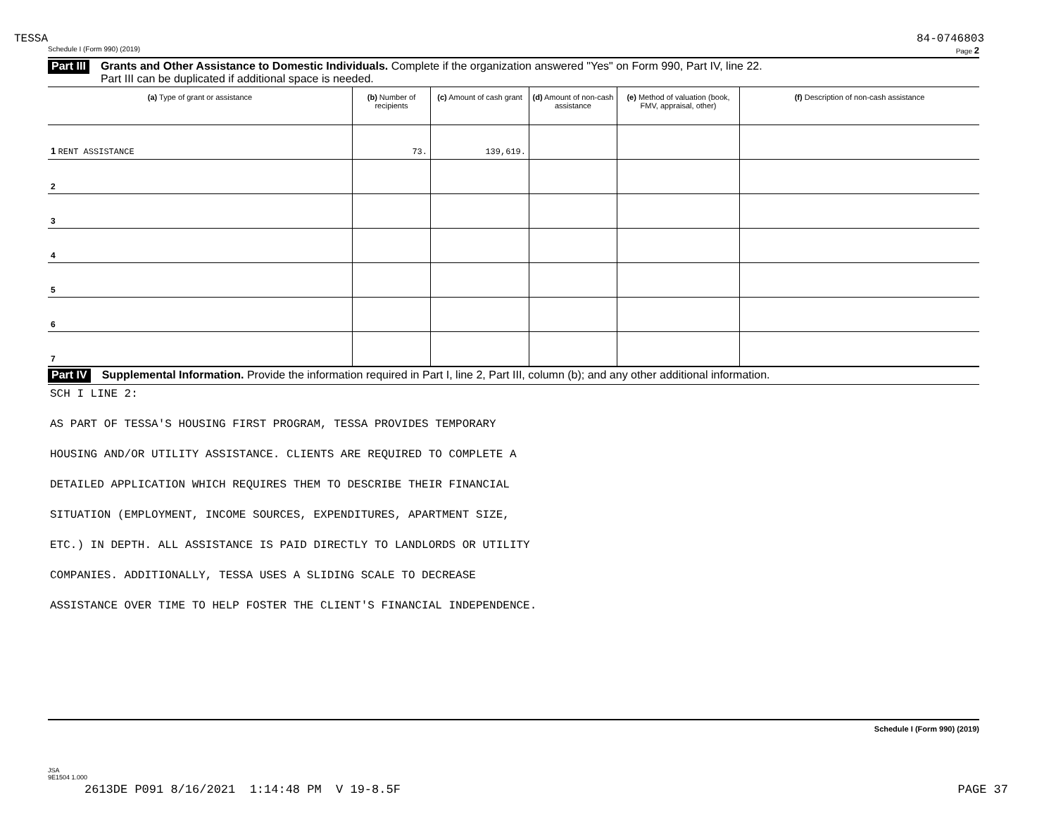TESSA 84-0746803
Schedule I (Form 990) (2019) Page 2
Part III
Grants and Other Assistance to Domestic Individuals. Complete if the organization answered "Yes" on Form 990, Part IV, line 22.
Part III can be duplicated if additional space is needed.
| (a) Type of grant or assistance | (b) Number of recipients | (c) Amount of cash grant | (d) Amount of non-cash assistance | (e) Method of valuation (book, FMV, appraisal, other) | (f) Description of non-cash assistance |
| --- | --- | --- | --- | --- | --- |
| 1 RENT ASSISTANCE | 73. | 139,619. | | | |
| 2 | | | | | |
| 3 | | | | | |
| 4 | | | | | |
| 5 | | | | | |
| 6 | | | | | |
| 7 | | | | | |
Part IV
Supplemental Information. Provide the information required in Part I, line 2, Part III, column (b); and any other additional information.
SCH I LINE 2:
AS PART OF TESSA'S HOUSING FIRST PROGRAM, TESSA PROVIDES TEMPORARY
HOUSING AND/OR UTILITY ASSISTANCE. CLIENTS ARE REQUIRED TO COMPLETE A
DETAILED APPLICATION WHICH REQUIRES THEM TO DESCRIBE THEIR FINANCIAL
SITUATION (EMPLOYMENT, INCOME SOURCES, EXPENDITURES, APARTMENT SIZE,
ETC.) IN DEPTH. ALL ASSISTANCE IS PAID DIRECTLY TO LANDLORDS OR UTILITY
COMPANIES. ADDITIONALLY, TESSA USES A SLIDING SCALE TO DECREASE
ASSISTANCE OVER TIME TO HELP FOSTER THE CLIENT'S FINANCIAL INDEPENDENCE.
Schedule I (Form 990) (2019)
JSA
9E1504 1.000
2613DE P091 8/16/2021 1:14:48 PM V 19-8.5F PAGE 37